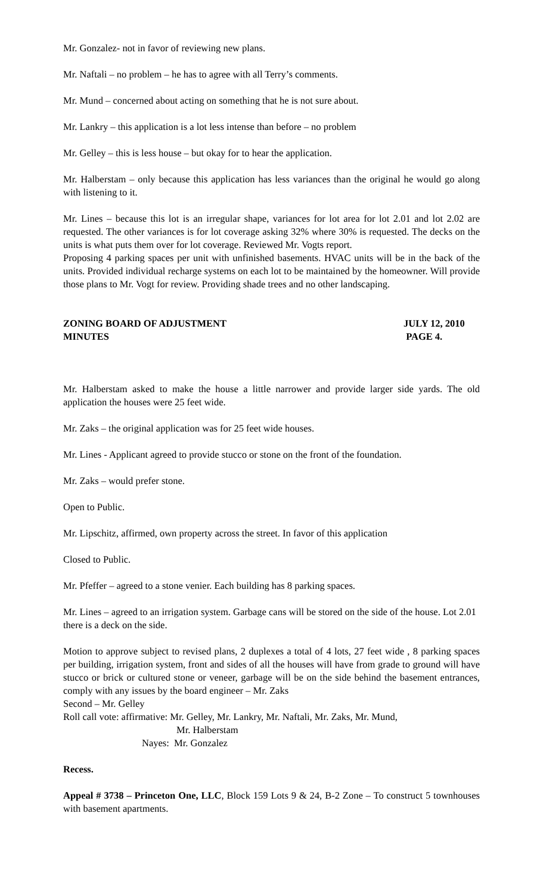Mr. Gonzalez- not in favor of reviewing new plans.
Mr. Naftali – no problem – he has to agree with all Terry’s comments.
Mr. Mund – concerned about acting on something that he is not sure about.
Mr. Lankry – this application is a lot less intense than before – no problem
Mr. Gelley – this is less house – but okay for to hear the application.
Mr. Halberstam – only because this application has less variances than the original he would go along with listening to it.
Mr. Lines – because this lot is an irregular shape, variances for lot area for lot 2.01 and lot 2.02 are requested. The other variances is for lot coverage asking 32% where 30% is requested. The decks on the units is what puts them over for lot coverage. Reviewed Mr. Vogts report.
Proposing 4 parking spaces per unit with unfinished basements. HVAC units will be in the back of the units. Provided individual recharge systems on each lot to be maintained by the homeowner. Will provide those plans to Mr. Vogt for review. Providing shade trees and no other landscaping.
ZONING BOARD OF ADJUSTMENT
MINUTES
JULY 12, 2010
PAGE 4.
Mr. Halberstam asked to make the house a little narrower and provide larger side yards. The old application the houses were 25 feet wide.
Mr. Zaks – the original application was for 25 feet wide houses.
Mr. Lines - Applicant agreed to provide stucco or stone on the front of the foundation.
Mr. Zaks – would prefer stone.
Open to Public.
Mr. Lipschitz, affirmed, own property across the street. In favor of this application
Closed to Public.
Mr. Pfeffer – agreed to a stone venier. Each building has 8 parking spaces.
Mr. Lines – agreed to an irrigation system. Garbage cans will be stored on the side of the house. Lot 2.01 there is a deck on the side.
Motion to approve subject to revised plans, 2 duplexes a total of 4 lots, 27 feet wide , 8 parking spaces per building, irrigation system, front and sides of all the houses will have from grade to ground will have stucco or brick or cultured stone or veneer, garbage will be on the side behind the basement entrances, comply with any issues by the board engineer – Mr. Zaks
Second – Mr. Gelley
Roll call vote: affirmative: Mr. Gelley, Mr. Lankry, Mr. Naftali, Mr. Zaks, Mr. Mund,
Mr. Halberstam
Nayes: Mr. Gonzalez
Recess.
Appeal # 3738 – Princeton One, LLC, Block 159 Lots 9 & 24, B-2 Zone – To construct 5 townhouses with basement apartments.